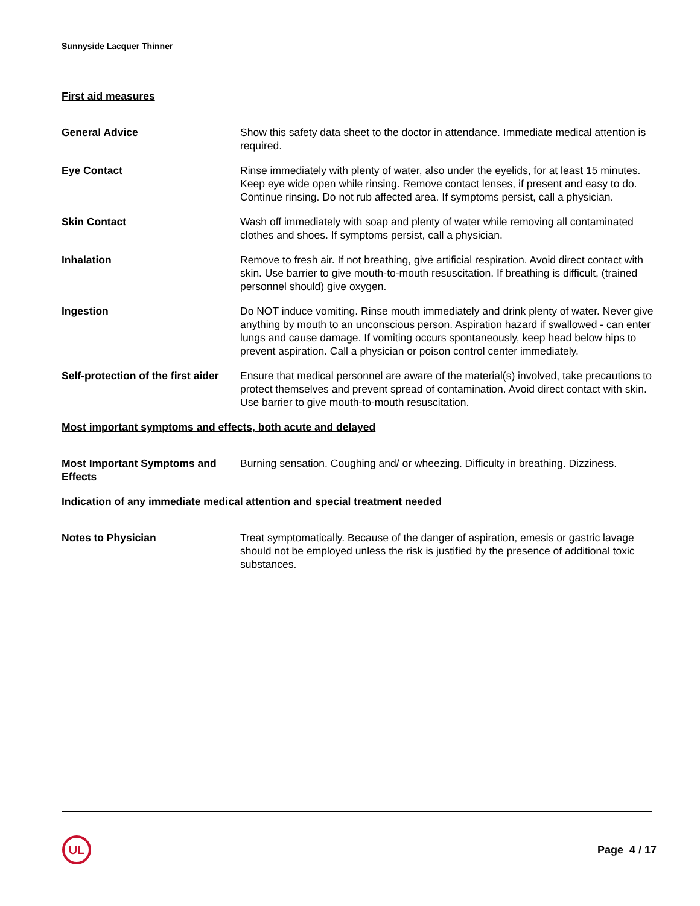Sunnyside Lacquer Thinner
First aid measures
General Advice Show this safety data sheet to the doctor in attendance. Immediate medical attention is required.
Eye Contact Rinse immediately with plenty of water, also under the eyelids, for at least 15 minutes. Keep eye wide open while rinsing. Remove contact lenses, if present and easy to do. Continue rinsing. Do not rub affected area. If symptoms persist, call a physician.
Skin Contact Wash off immediately with soap and plenty of water while removing all contaminated clothes and shoes. If symptoms persist, call a physician.
Inhalation Remove to fresh air. If not breathing, give artificial respiration. Avoid direct contact with skin. Use barrier to give mouth-to-mouth resuscitation. If breathing is difficult, (trained personnel should) give oxygen.
Ingestion Do NOT induce vomiting. Rinse mouth immediately and drink plenty of water. Never give anything by mouth to an unconscious person. Aspiration hazard if swallowed - can enter lungs and cause damage. If vomiting occurs spontaneously, keep head below hips to prevent aspiration. Call a physician or poison control center immediately.
Self-protection of the first aider
Ensure that medical personnel are aware of the material(s) involved, take precautions to protect themselves and prevent spread of contamination. Avoid direct contact with skin. Use barrier to give mouth-to-mouth resuscitation.
Most important symptoms and effects, both acute and delayed
Most Important Symptoms and Effects
Burning sensation. Coughing and/ or wheezing. Difficulty in breathing. Dizziness.
Indication of any immediate medical attention and special treatment needed
Notes to Physician Treat symptomatically. Because of the danger of aspiration, emesis or gastric lavage should not be employed unless the risk is justified by the presence of additional toxic substances.
UL
Page 4 / 17